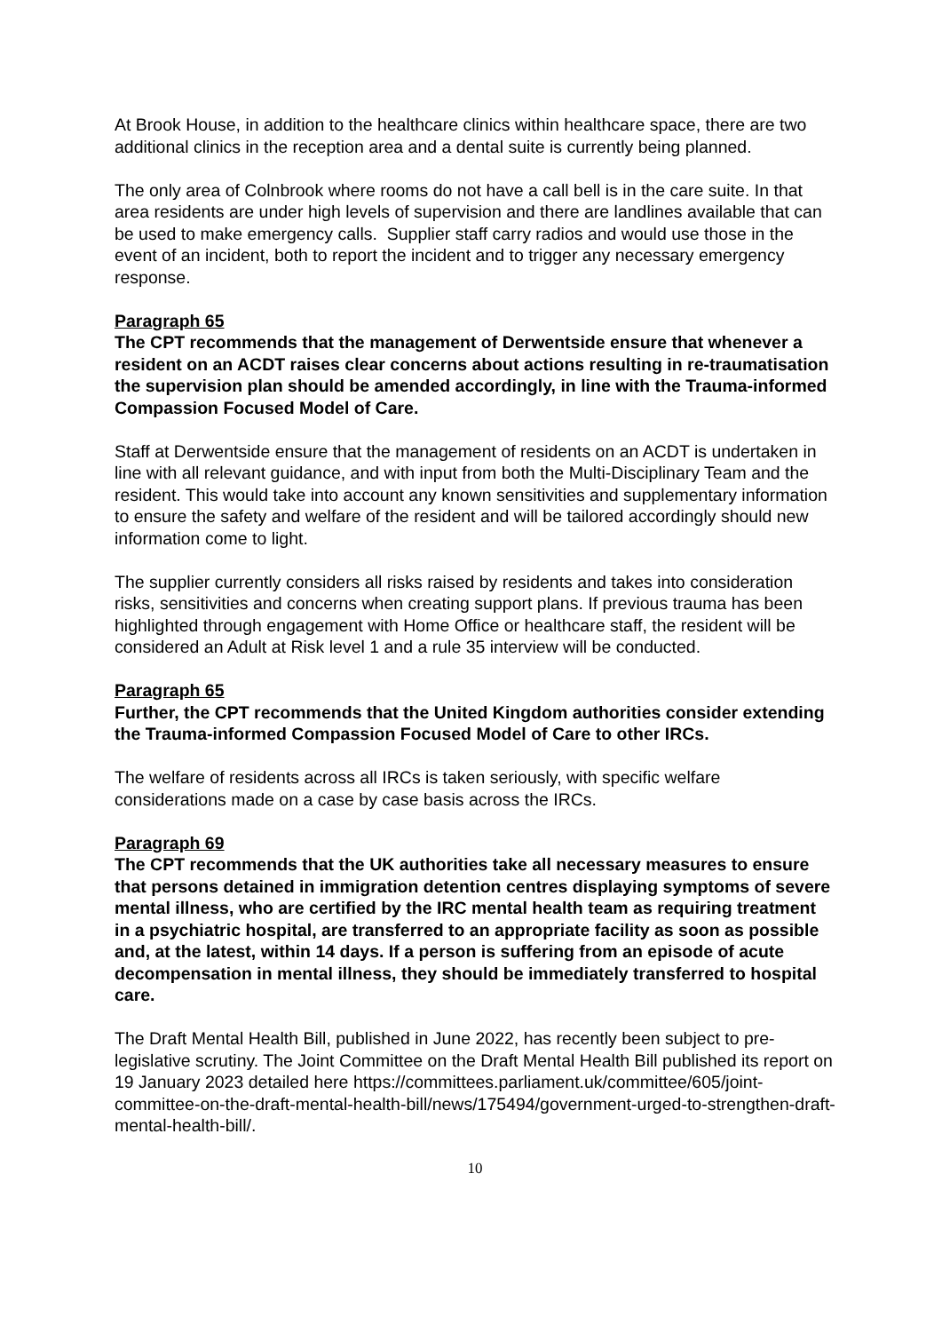At Brook House, in addition to the healthcare clinics within healthcare space, there are two additional clinics in the reception area and a dental suite is currently being planned.
The only area of Colnbrook where rooms do not have a call bell is in the care suite. In that area residents are under high levels of supervision and there are landlines available that can be used to make emergency calls. Supplier staff carry radios and would use those in the event of an incident, both to report the incident and to trigger any necessary emergency response.
Paragraph 65
The CPT recommends that the management of Derwentside ensure that whenever a resident on an ACDT raises clear concerns about actions resulting in re-traumatisation the supervision plan should be amended accordingly, in line with the Trauma-informed Compassion Focused Model of Care.
Staff at Derwentside ensure that the management of residents on an ACDT is undertaken in line with all relevant guidance, and with input from both the Multi-Disciplinary Team and the resident. This would take into account any known sensitivities and supplementary information to ensure the safety and welfare of the resident and will be tailored accordingly should new information come to light.
The supplier currently considers all risks raised by residents and takes into consideration risks, sensitivities and concerns when creating support plans. If previous trauma has been highlighted through engagement with Home Office or healthcare staff, the resident will be considered an Adult at Risk level 1 and a rule 35 interview will be conducted.
Paragraph 65
Further, the CPT recommends that the United Kingdom authorities consider extending the Trauma-informed Compassion Focused Model of Care to other IRCs.
The welfare of residents across all IRCs is taken seriously, with specific welfare considerations made on a case by case basis across the IRCs.
Paragraph 69
The CPT recommends that the UK authorities take all necessary measures to ensure that persons detained in immigration detention centres displaying symptoms of severe mental illness, who are certified by the IRC mental health team as requiring treatment in a psychiatric hospital, are transferred to an appropriate facility as soon as possible and, at the latest, within 14 days. If a person is suffering from an episode of acute decompensation in mental illness, they should be immediately transferred to hospital care.
The Draft Mental Health Bill, published in June 2022, has recently been subject to pre-legislative scrutiny. The Joint Committee on the Draft Mental Health Bill published its report on 19 January 2023 detailed here https://committees.parliament.uk/committee/605/joint-committee-on-the-draft-mental-health-bill/news/175494/government-urged-to-strengthen-draft-mental-health-bill/.
10